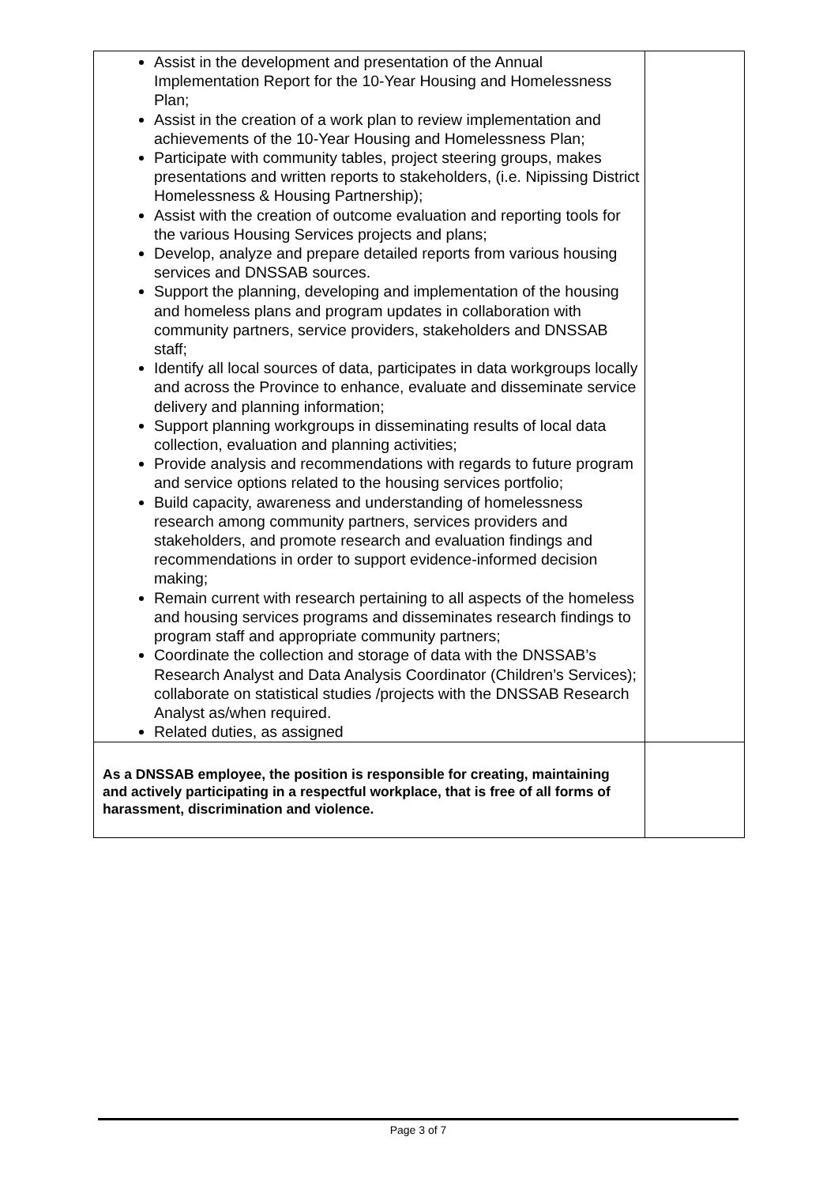| Assist in the development and presentation of the Annual Implementation Report for the 10-Year Housing and Homelessness Plan; Assist in the creation of a work plan to review implementation and achievements of the 10-Year Housing and Homelessness Plan; Participate with community tables, project steering groups, makes presentations and written reports to stakeholders, (i.e. Nipissing District Homelessness & Housing Partnership); Assist with the creation of outcome evaluation and reporting tools for the various Housing Services projects and plans; Develop, analyze and prepare detailed reports from various housing services and DNSSAB sources. Support the planning, developing and implementation of the housing and homeless plans and program updates in collaboration with community partners, service providers, stakeholders and DNSSAB staff; Identify all local sources of data, participates in data workgroups locally and across the Province to enhance, evaluate and disseminate service delivery and planning information; Support planning workgroups in disseminating results of local data collection, evaluation and planning activities; Provide analysis and recommendations with regards to future program and service options related to the housing services portfolio; Build capacity, awareness and understanding of homelessness research among community partners, services providers and stakeholders, and promote research and evaluation findings and recommendations in order to support evidence-informed decision making; Remain current with research pertaining to all aspects of the homeless and housing services programs and disseminates research findings to program staff and appropriate community partners; Coordinate the collection and storage of data with the DNSSAB’s Research Analyst and Data Analysis Coordinator (Children’s Services); collaborate on statistical studies /projects with the DNSSAB Research Analyst as/when required. Related duties, as assigned | |
| As a DNSSAB employee, the position is responsible for creating, maintaining and actively participating in a respectful workplace, that is free of all forms of harassment, discrimination and violence. | |
Page 3 of 7